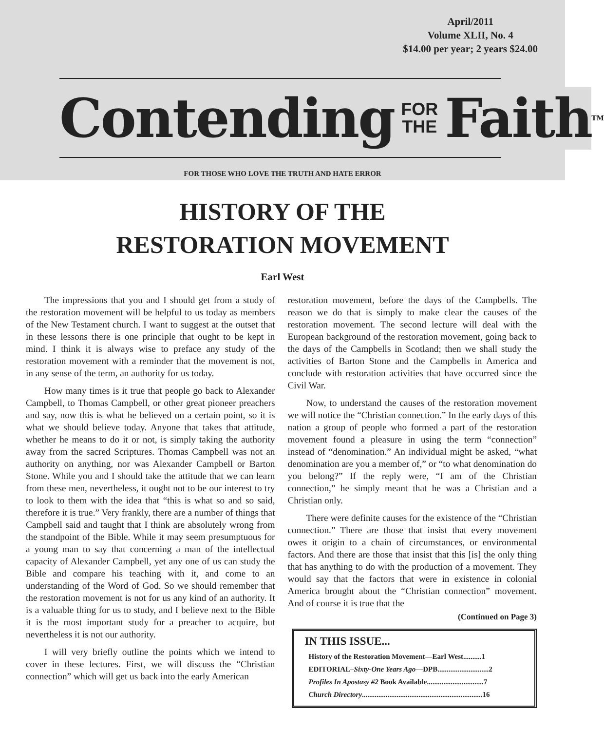April/2011
Volume XLII, No. 4
$14.00 per year; 2 years $24.00
Contending FOR
THE Faith<sup>TM</sup>
FOR THOSE WHO LOVE THE TRUTH AND HATE ERROR
HISTORY OF THE
RESTORATION MOVEMENT
Earl West
The impressions that you and I should get from a study of the restoration movement will be helpful to us today as members of the New Testament church. I want to suggest at the outset that in these lessons there is one principle that ought to be kept in mind. I think it is always wise to preface any study of the restoration movement with a reminder that the movement is not, in any sense of the term, an authority for us today.
How many times is it true that people go back to Alexander Campbell, to Thomas Campbell, or other great pioneer preachers and say, now this is what he believed on a certain point, so it is what we should believe today. Anyone that takes that attitude, whether he means to do it or not, is simply taking the authority away from the sacred Scriptures. Thomas Campbell was not an authority on anything, nor was Alexander Campbell or Barton Stone. While you and I should take the attitude that we can learn from these men, nevertheless, it ought not to be our interest to try to look to them with the idea that “this is what so and so said, therefore it is true.” Very frankly, there are a number of things that Campbell said and taught that I think are absolutely wrong from the standpoint of the Bible. While it may seem presumptuous for a young man to say that concerning a man of the intellectual capacity of Alexander Campbell, yet any one of us can study the Bible and compare his teaching with it, and come to an understanding of the Word of God. So we should remember that the restoration movement is not for us any kind of an authority. It is a valuable thing for us to study, and I believe next to the Bible it is the most important study for a preacher to acquire, but nevertheless it is not our authority.
I will very briefly outline the points which we intend to cover in these lectures. First, we will discuss the “Christian connection” which will get us back into the early American
restoration movement, before the days of the Campbells. The reason we do that is simply to make clear the causes of the restoration movement. The second lecture will deal with the European background of the restoration movement, going back to the days of the Campbells in Scotland; then we shall study the activities of Barton Stone and the Campbells in America and conclude with restoration activities that have occurred since the Civil War.
Now, to understand the causes of the restoration movement we will notice the “Christian connection.” In the early days of this nation a group of people who formed a part of the restoration movement found a pleasure in using the term “connection” instead of “denomination.” An individual might be asked, “what denomination are you a member of,” or “to what denomination do you belong?” If the reply were, “I am of the Christian connection,” he simply meant that he was a Christian and a Christian only.
There were definite causes for the existence of the “Christian connection.” There are those that insist that every movement owes it origin to a chain of circumstances, or environmental factors. And there are those that insist that this [is] the only thing that has anything to do with the production of a movement. They would say that the factors that were in existence in colonial America brought about the “Christian connection” movement. And of course it is true that the
(Continued on Page 3)
IN THIS ISSUE...
History of the Restoration Movement—Earl West..........1
EDITORIAL–Sixty-One Years Ago—DPB............................2
Profiles In Apostasy #2 Book Available...............................7
Church Directory..................................................................16